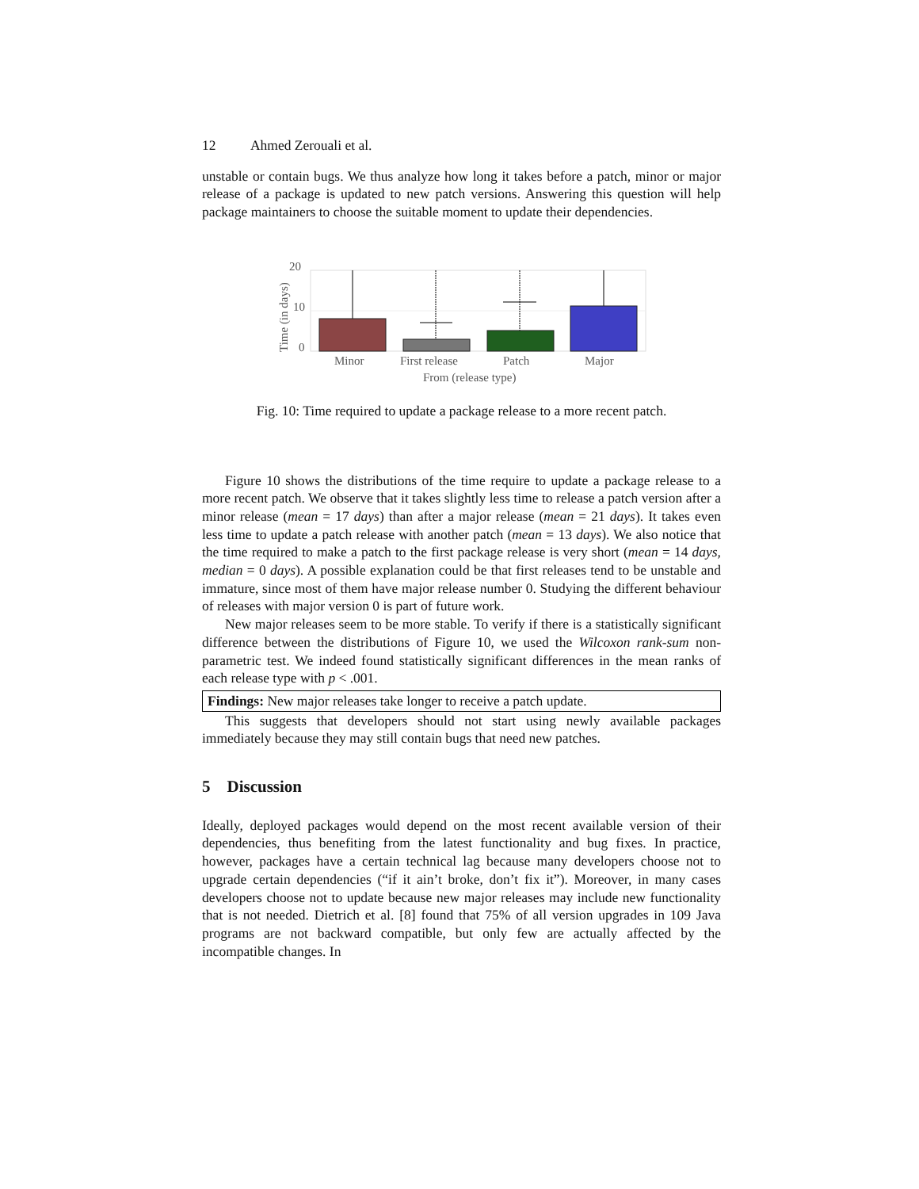12 Ahmed Zerouali et al.
unstable or contain bugs. We thus analyze how long it takes before a patch, minor or major release of a package is updated to new patch versions. Answering this question will help package maintainers to choose the suitable moment to update their dependencies.
20
10
0
Time (in days)
Minor
First release
Patch
Major
From (release type)
Fig. 10: Time required to update a package release to a more recent patch.
Figure 10 shows the distributions of the time require to update a package release to a more recent patch. We observe that it takes slightly less time to release a patch version after a minor release (mean = 17 days) than after a major release (mean = 21 days). It takes even less time to update a patch release with another patch (mean = 13 days). We also notice that the time required to make a patch to the first package release is very short (mean = 14 days, median = 0 days). A possible explanation could be that first releases tend to be unstable and immature, since most of them have major release number 0. Studying the different behaviour of releases with major version 0 is part of future work.
New major releases seem to be more stable. To verify if there is a statistically significant difference between the distributions of Figure 10, we used the Wilcoxon rank-sum non-parametric test. We indeed found statistically significant differences in the mean ranks of each release type with p < .001.
Findings: New major releases take longer to receive a patch update.
This suggests that developers should not start using newly available packages immediately because they may still contain bugs that need new patches.
5 Discussion
Ideally, deployed packages would depend on the most recent available version of their dependencies, thus benefiting from the latest functionality and bug fixes. In practice, however, packages have a certain technical lag because many developers choose not to upgrade certain dependencies (“if it ain’t broke, don’t fix it”). Moreover, in many cases developers choose not to update because new major releases may include new functionality that is not needed. Dietrich et al. [8] found that 75% of all version upgrades in 109 Java programs are not backward compatible, but only few are actually affected by the incompatible changes. In